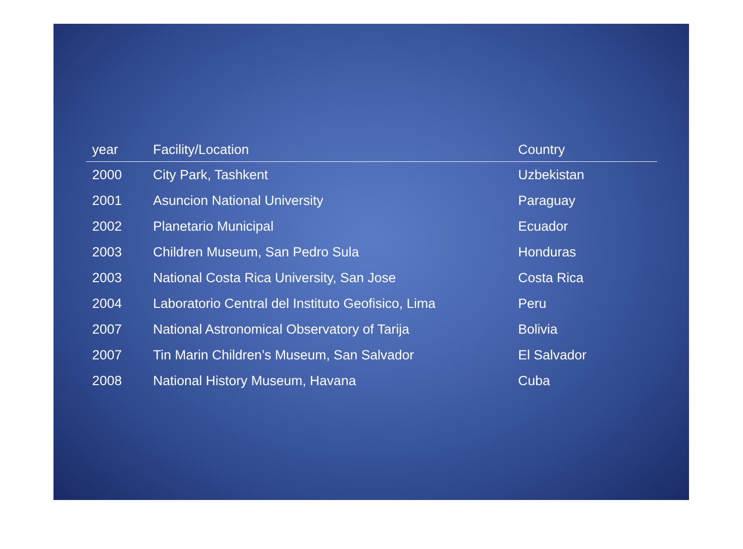| year | Facility/Location | Country |
| --- | --- | --- |
| 2000 | City Park, Tashkent | Uzbekistan |
| 2001 | Asuncion National University | Paraguay |
| 2002 | Planetario Municipal | Ecuador |
| 2003 | Children Museum, San Pedro Sula | Honduras |
| 2003 | National Costa Rica University, San Jose | Costa Rica |
| 2004 | Laboratorio Central del Instituto Geofisico, Lima | Peru |
| 2007 | National Astronomical Observatory of Tarija | Bolivia |
| 2007 | Tin Marin Children’s Museum, San Salvador | El Salvador |
| 2008 | National History Museum, Havana | Cuba |